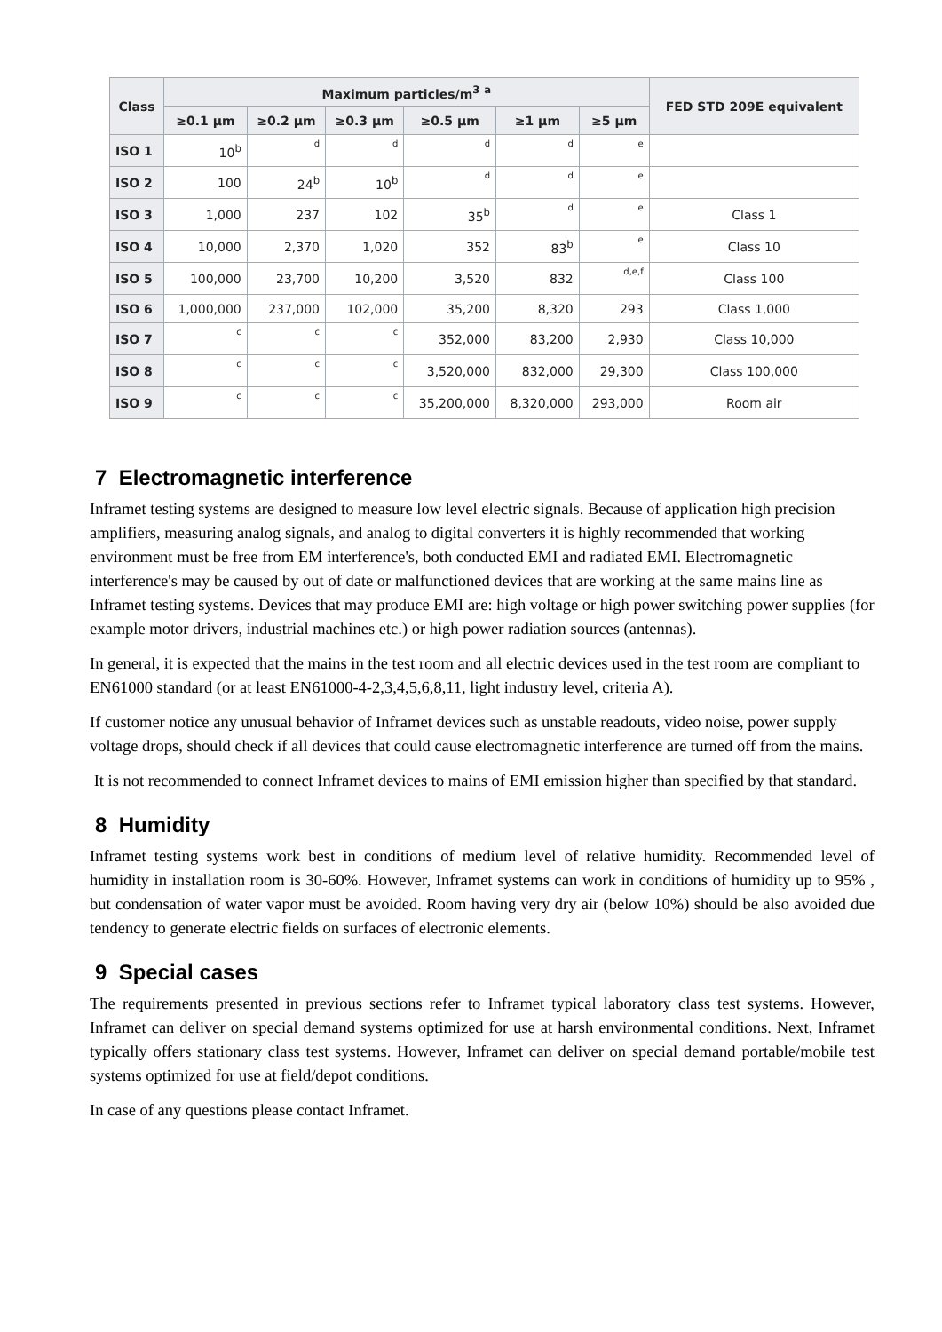| Class | Maximum particles/m<sup>3</sup> <sup>a</sup> | | | | | | FED STD 209E equivalent |
| --- | --- | --- | --- | --- | --- | --- | --- |
| | ≥0.1 µm | ≥0.2 µm | ≥0.3 µm | ≥0.5 µm | ≥1 µm | ≥5 µm | |
| ISO 1 | 10<sup>b</sup> | d | d | d | d | e | |
| ISO 2 | 100 | 24<sup>b</sup> | 10<sup>b</sup> | d | d | e | |
| ISO 3 | 1,000 | 237 | 102 | 35<sup>b</sup> | d | e | Class 1 |
| ISO 4 | 10,000 | 2,370 | 1,020 | 352 | 83<sup>b</sup> | e | Class 10 |
| ISO 5 | 100,000 | 23,700 | 10,200 | 3,520 | 832 | d,e,f | Class 100 |
| ISO 6 | 1,000,000 | 237,000 | 102,000 | 35,200 | 8,320 | 293 | Class 1,000 |
| ISO 7 | c | c | c | 352,000 | 83,200 | 2,930 | Class 10,000 |
| ISO 8 | c | c | c | 3,520,000 | 832,000 | 29,300 | Class 100,000 |
| ISO 9 | c | c | c | 35,200,000 | 8,320,000 | 293,000 | Room air |
7 Electromagnetic interference
Inframet testing systems are designed to measure low level electric signals. Because of application high precision amplifiers, measuring analog signals, and analog to digital converters it is highly recommended that working environment must be free from EM interference's, both conducted EMI and radiated EMI. Electromagnetic interference's may be caused by out of date or malfunctioned devices that are working at the same mains line as Inframet testing systems. Devices that may produce EMI are: high voltage or high power switching power supplies (for example motor drivers, industrial machines etc.) or high power radiation sources (antennas).
In general, it is expected that the mains in the test room and all electric devices used in the test room are compliant to EN61000 standard (or at least EN61000-4-2,3,4,5,6,8,11, light industry level, criteria A).
If customer notice any unusual behavior of Inframet devices such as unstable readouts, video noise, power supply voltage drops, should check if all devices that could cause electromagnetic interference are turned off from the mains.
It is not recommended to connect Inframet devices to mains of EMI emission higher than specified by that standard.
8 Humidity
Inframet testing systems work best in conditions of medium level of relative humidity. Recommended level of humidity in installation room is 30-60%. However, Inframet systems can work in conditions of humidity up to 95% , but condensation of water vapor must be avoided. Room having very dry air (below 10%) should be also avoided due tendency to generate electric fields on surfaces of electronic elements.
9 Special cases
The requirements presented in previous sections refer to Inframet typical laboratory class test systems. However, Inframet can deliver on special demand systems optimized for use at harsh environmental conditions. Next, Inframet typically offers stationary class test systems. However, Inframet can deliver on special demand portable/mobile test systems optimized for use at field/depot conditions.
In case of any questions please contact Inframet.